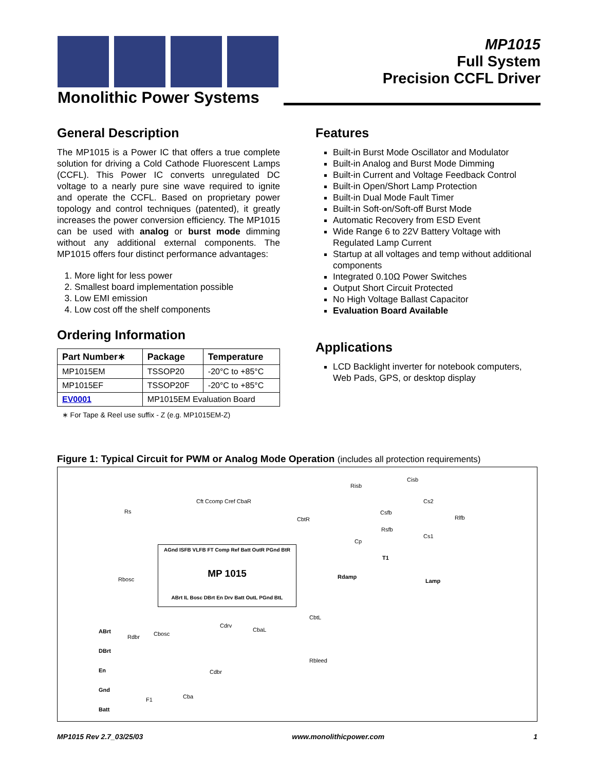Monolithic Power Systems
MP1015
Full System
Precision CCFL Driver
General Description
The MP1015 is a Power IC that offers a true complete solution for driving a Cold Cathode Fluorescent Lamps (CCFL). This Power IC converts unregulated DC voltage to a nearly pure sine wave required to ignite and operate the CCFL. Based on proprietary power topology and control techniques (patented), it greatly increases the power conversion efficiency. The MP1015 can be used with analog or burst mode dimming without any additional external components. The MP1015 offers four distinct performance advantages:
1. More light for less power
2. Smallest board implementation possible
3. Low EMI emission
4. Low cost off the shelf components
Ordering Information
| Part Number∗ | Package | Temperature |
| --- | --- | --- |
| MP1015EM | TSSOP20 | -20°C to +85°C |
| MP1015EF | TSSOP20F | -20°C to +85°C |
| EV0001 | MP1015EM Evaluation Board | |
∗ For Tape & Reel use suffix - Z (e.g. MP1015EM-Z)
Features
Built-in Burst Mode Oscillator and Modulator
Built-in Analog and Burst Mode Dimming
Built-in Current and Voltage Feedback Control
Built-in Open/Short Lamp Protection
Built-in Dual Mode Fault Timer
Built-in Soft-on/Soft-off Burst Mode
Automatic Recovery from ESD Event
Wide Range 6 to 22V Battery Voltage with Regulated Lamp Current
Startup at all voltages and temp without additional components
Integrated 0.10Ω Power Switches
Output Short Circuit Protected
No High Voltage Ballast Capacitor
Evaluation Board Available
Applications
LCD Backlight inverter for notebook computers, Web Pads, GPS, or desktop display
Figure 1: Typical Circuit for PWM or Analog Mode Operation (includes all protection requirements)
AGnd ISFB VLFB FT Comp Ref Batt OutR PGnd BtR
MP 1015
ABrt IL Bosc DBrt En Drv Batt OutL PGnd BtL
ABrt
DBrt
En
Gnd
Batt
Rs
Rbosc
Cft Ccomp Cref CbaR
Risb
Cisb
Csfb
Rsfb
Cs2
Cs1
Rlfb
CbtR
Cp
Rdamp
T1
Lamp
CbtL
Rbleed
Rdbr Cbosc
Cdrv
CbaL
Cdbr
F1 Cba
MP1015 Rev 2.7_03/25/03 www.monolithicpower.com 1